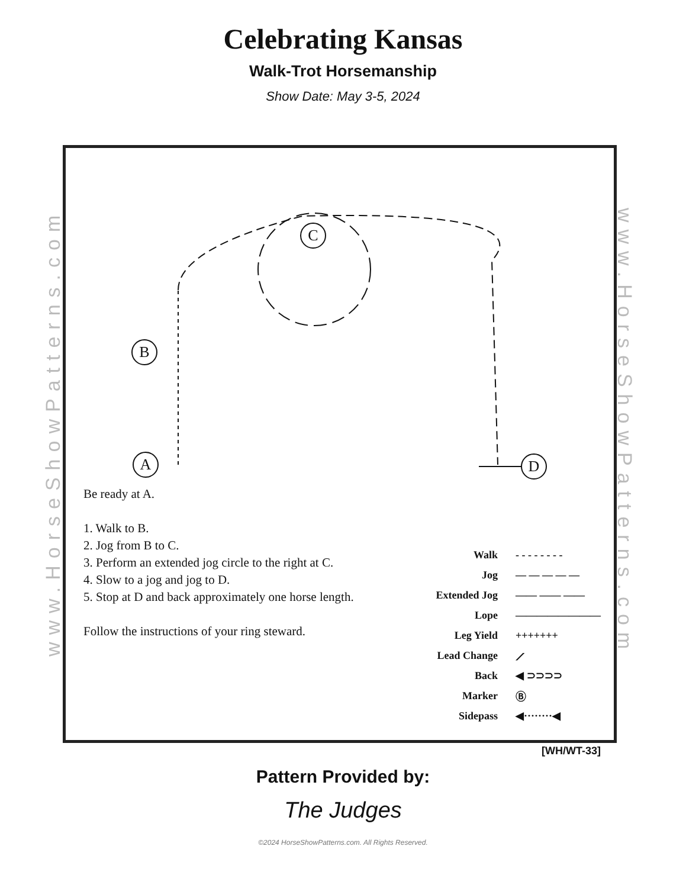Celebrating Kansas
Walk-Trot Horsemanship
Show Date: May 3-5, 2024
www.HorseShowPatterns.com
www.HorseShowPatterns.com
B
A
C
D
Be ready at A.
1. Walk to B.
2. Jog from B to C.
3. Perform an extended jog circle to the right at C.
4. Slow to a jog and jog to D.
5. Stop at D and back approximately one horse length.
Follow the instructions of your ring steward.
Walk - - - - - - - -
Jog — — — — —
Extended Jog —— —— ——
Lope ————————
Leg Yield +++++++
Lead Change ⟋
Back ◀ ⊃⊃⊃⊃
Marker Ⓑ
Sidepass ◀········◀
[WH/WT-33]
Pattern Provided by:
The Judges
©2024 HorseShowPatterns.com. All Rights Reserved.